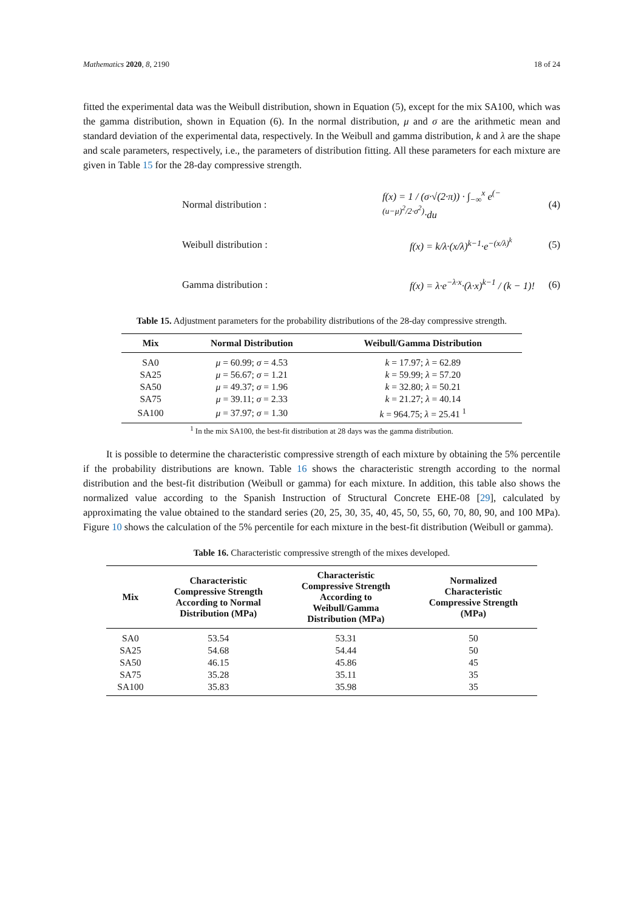Mathematics 2020, 8, 2190 18 of 24
fitted the experimental data was the Weibull distribution, shown in Equation (5), except for the mix SA100, which was the gamma distribution, shown in Equation (6). In the normal distribution, μ and σ are the arithmetic mean and standard deviation of the experimental data, respectively. In the Weibull and gamma distribution, k and λ are the shape and scale parameters, respectively, i.e., the parameters of distribution fitting. All these parameters for each mixture are given in Table 15 for the 28-day compressive strength.
Normal distribution : f(x) = 1 / (σ·√(2·π)) · ∫<sub>−∞</sub><sup>x</sup> e<sup>(−(u−μ)<sup>2</sup>/2·σ<sup>2</sup>)</sup>·du (4)
Weibull distribution : f(x) = k/λ·(x/λ)<sup>k−1</sup>·e<sup>−(x/λ)<sup>k</sup></sup> (5)
Gamma distribution : f(x) = λ·e<sup>−λ·x</sup>·(λ·x)<sup>k−1</sup> / (k − 1)! (6)
Table 15. Adjustment parameters for the probability distributions of the 28-day compressive strength.
| Mix | Normal Distribution | Weibull/Gamma Distribution |
| --- | --- | --- |
| SA0 | μ = 60.99; σ = 4.53 | k = 17.97; λ = 62.89 |
| SA25 | μ = 56.67; σ = 1.21 | k = 59.99; λ = 57.20 |
| SA50 | μ = 49.37; σ = 1.96 | k = 32.80; λ = 50.21 |
| SA75 | μ = 39.11; σ = 2.33 | k = 21.27; λ = 40.14 |
| SA100 | μ = 37.97; σ = 1.30 | k = 964.75; λ = 25.41 <sup>1</sup> |
<sup>1</sup> In the mix SA100, the best-fit distribution at 28 days was the gamma distribution.
It is possible to determine the characteristic compressive strength of each mixture by obtaining the 5% percentile if the probability distributions are known. Table 16 shows the characteristic strength according to the normal distribution and the best-fit distribution (Weibull or gamma) for each mixture. In addition, this table also shows the normalized value according to the Spanish Instruction of Structural Concrete EHE-08 [29], calculated by approximating the value obtained to the standard series (20, 25, 30, 35, 40, 45, 50, 55, 60, 70, 80, 90, and 100 MPa). Figure 10 shows the calculation of the 5% percentile for each mixture in the best-fit distribution (Weibull or gamma).
Table 16. Characteristic compressive strength of the mixes developed.
| Mix | Characteristic Compressive Strength According to Normal Distribution (MPa) | Characteristic Compressive Strength According to Weibull/Gamma Distribution (MPa) | Normalized Characteristic Compressive Strength (MPa) |
| --- | --- | --- | --- |
| SA0 | 53.54 | 53.31 | 50 |
| SA25 | 54.68 | 54.44 | 50 |
| SA50 | 46.15 | 45.86 | 45 |
| SA75 | 35.28 | 35.11 | 35 |
| SA100 | 35.83 | 35.98 | 35 |